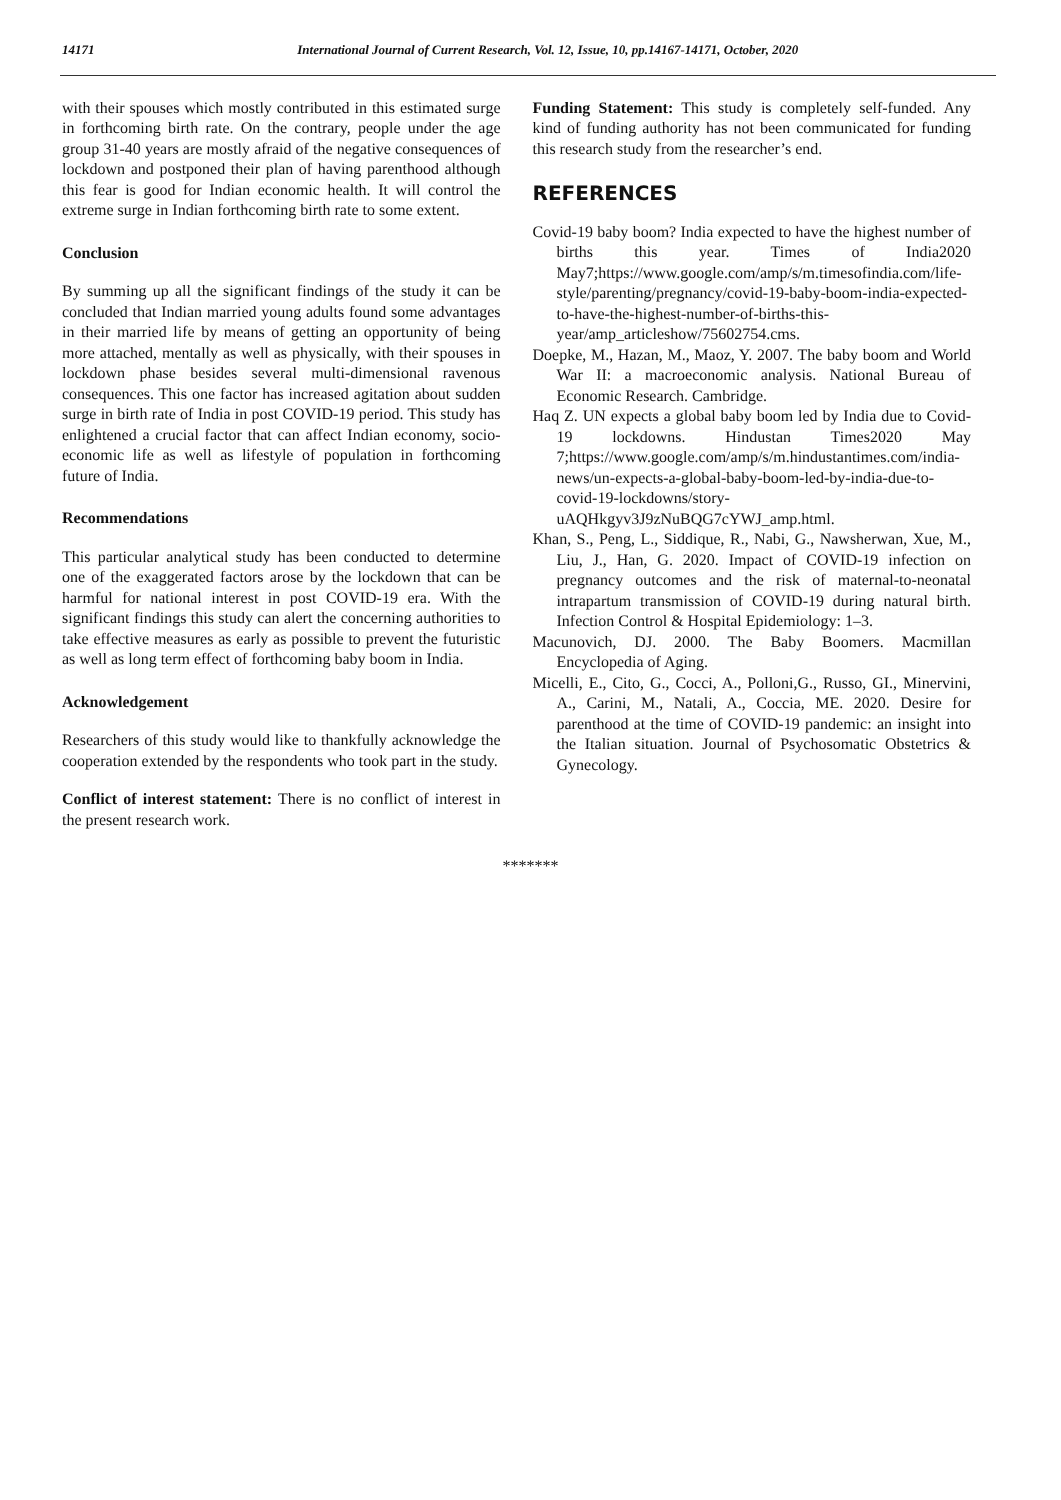14171 International Journal of Current Research, Vol. 12, Issue, 10, pp.14167-14171, October, 2020
with their spouses which mostly contributed in this estimated surge in forthcoming birth rate. On the contrary, people under the age group 31-40 years are mostly afraid of the negative consequences of lockdown and postponed their plan of having parenthood although this fear is good for Indian economic health. It will control the extreme surge in Indian forthcoming birth rate to some extent.
Conclusion
By summing up all the significant findings of the study it can be concluded that Indian married young adults found some advantages in their married life by means of getting an opportunity of being more attached, mentally as well as physically, with their spouses in lockdown phase besides several multi-dimensional ravenous consequences. This one factor has increased agitation about sudden surge in birth rate of India in post COVID-19 period. This study has enlightened a crucial factor that can affect Indian economy, socio-economic life as well as lifestyle of population in forthcoming future of India.
Recommendations
This particular analytical study has been conducted to determine one of the exaggerated factors arose by the lockdown that can be harmful for national interest in post COVID-19 era. With the significant findings this study can alert the concerning authorities to take effective measures as early as possible to prevent the futuristic as well as long term effect of forthcoming baby boom in India.
Acknowledgement
Researchers of this study would like to thankfully acknowledge the cooperation extended by the respondents who took part in the study.
Conflict of interest statement: There is no conflict of interest in the present research work.
Funding Statement: This study is completely self-funded. Any kind of funding authority has not been communicated for funding this research study from the researcher’s end.
REFERENCES
Covid-19 baby boom? India expected to have the highest number of births this year. Times of India2020 May7;https://www.google.com/amp/s/m.timesofindia.com/life-style/parenting/pregnancy/covid-19-baby-boom-india-expected-to-have-the-highest-number-of-births-this-year/amp_articleshow/75602754.cms.
Doepke, M., Hazan, M., Maoz, Y. 2007. The baby boom and World War II: a macroeconomic analysis. National Bureau of Economic Research. Cambridge.
Haq Z. UN expects a global baby boom led by India due to Covid-19 lockdowns. Hindustan Times2020 May 7;https://www.google.com/amp/s/m.hindustantimes.com/india-news/un-expects-a-global-baby-boom-led-by-india-due-to-covid-19-lockdowns/story-uAQHkgyv3J9zNuBQG7cYWJ_amp.html.
Khan, S., Peng, L., Siddique, R., Nabi, G., Nawsherwan, Xue, M., Liu, J., Han, G. 2020. Impact of COVID-19 infection on pregnancy outcomes and the risk of maternal-to-neonatal intrapartum transmission of COVID-19 during natural birth. Infection Control & Hospital Epidemiology: 1–3.
Macunovich, DJ. 2000. The Baby Boomers. Macmillan Encyclopedia of Aging.
Micelli, E., Cito, G., Cocci, A., Polloni,G., Russo, GI., Minervini, A., Carini, M., Natali, A., Coccia, ME. 2020. Desire for parenthood at the time of COVID-19 pandemic: an insight into the Italian situation. Journal of Psychosomatic Obstetrics & Gynecology.
*******